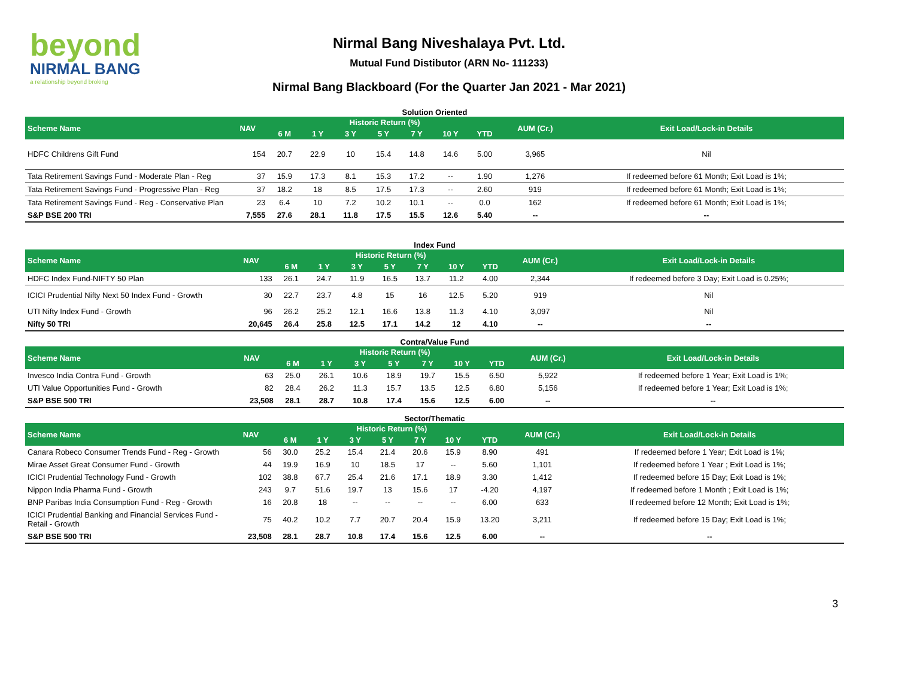beyond
NIRMAL BANG
a relationship beyond broking
Nirmal Bang Niveshalaya Pvt. Ltd.
Mutual Fund Distibutor (ARN No- 111233)
Nirmal Bang Blackboard (For the Quarter Jan 2021 - Mar 2021)
Solution Oriented
| Scheme Name | NAV | Historic Return (%) | | | | | | | AUM (Cr.) | Exit Load/Lock-in Details |
| --- | --- | --- | --- | --- | --- | --- | --- | --- | --- | --- |
| | | 6 M | 1 Y | 3 Y | 5 Y | 7 Y | 10 Y | YTD | | |
| HDFC Childrens Gift Fund | 154 | 20.7 | 22.9 | 10 | 15.4 | 14.8 | 14.6 | 5.00 | 3,965 | Nil |
| Tata Retirement Savings Fund - Moderate Plan - Reg | 37 | 15.9 | 17.3 | 8.1 | 15.3 | 17.2 | -- | 1.90 | 1,276 | If redeemed before 61 Month; Exit Load is 1%; |
| Tata Retirement Savings Fund - Progressive Plan - Reg | 37 | 18.2 | 18 | 8.5 | 17.5 | 17.3 | -- | 2.60 | 919 | If redeemed before 61 Month; Exit Load is 1%; |
| Tata Retirement Savings Fund - Reg - Conservative Plan | 23 | 6.4 | 10 | 7.2 | 10.2 | 10.1 | -- | 0.0 | 162 | If redeemed before 61 Month; Exit Load is 1%; |
| S&P BSE 200 TRI | 7,555 | 27.6 | 28.1 | 11.8 | 17.5 | 15.5 | 12.6 | 5.40 | -- | -- |
Index Fund
| Scheme Name | NAV | Historic Return (%) | | | | | | | AUM (Cr.) | Exit Load/Lock-in Details |
| --- | --- | --- | --- | --- | --- | --- | --- | --- | --- | --- |
| | | 6 M | 1 Y | 3 Y | 5 Y | 7 Y | 10 Y | YTD | | |
| HDFC Index Fund-NIFTY 50 Plan | 133 | 26.1 | 24.7 | 11.9 | 16.5 | 13.7 | 11.2 | 4.00 | 2,344 | If redeemed before 3 Day; Exit Load is 0.25%; |
| ICICI Prudential Nifty Next 50 Index Fund - Growth | 30 | 22.7 | 23.7 | 4.8 | 15 | 16 | 12.5 | 5.20 | 919 | Nil |
| UTI Nifty Index Fund - Growth | 96 | 26.2 | 25.2 | 12.1 | 16.6 | 13.8 | 11.3 | 4.10 | 3,097 | Nil |
| Nifty 50 TRI | 20,645 | 26.4 | 25.8 | 12.5 | 17.1 | 14.2 | 12 | 4.10 | -- | -- |
Contra/Value Fund
| Scheme Name | NAV | Historic Return (%) | | | | | | | AUM (Cr.) | Exit Load/Lock-in Details |
| --- | --- | --- | --- | --- | --- | --- | --- | --- | --- | --- |
| | | 6 M | 1 Y | 3 Y | 5 Y | 7 Y | 10 Y | YTD | | |
| Invesco India Contra Fund - Growth | 63 | 25.0 | 26.1 | 10.6 | 18.9 | 19.7 | 15.5 | 6.50 | 5,922 | If redeemed before 1 Year; Exit Load is 1%; |
| UTI Value Opportunities Fund - Growth | 82 | 28.4 | 26.2 | 11.3 | 15.7 | 13.5 | 12.5 | 6.80 | 5,156 | If redeemed before 1 Year; Exit Load is 1%; |
| S&P BSE 500 TRI | 23,508 | 28.1 | 28.7 | 10.8 | 17.4 | 15.6 | 12.5 | 6.00 | -- | -- |
Sector/Thematic
| Scheme Name | NAV | Historic Return (%) | | | | | | | AUM (Cr.) | Exit Load/Lock-in Details |
| --- | --- | --- | --- | --- | --- | --- | --- | --- | --- | --- |
| | | 6 M | 1 Y | 3 Y | 5 Y | 7 Y | 10 Y | YTD | | |
| Canara Robeco Consumer Trends Fund - Reg - Growth | 56 | 30.0 | 25.2 | 15.4 | 21.4 | 20.6 | 15.9 | 8.90 | 491 | If redeemed before 1 Year; Exit Load is 1%; |
| Mirae Asset Great Consumer Fund - Growth | 44 | 19.9 | 16.9 | 10 | 18.5 | 17 | -- | 5.60 | 1,101 | If redeemed before 1 Year ; Exit Load is 1%; |
| ICICI Prudential Technology Fund - Growth | 102 | 38.8 | 67.7 | 25.4 | 21.6 | 17.1 | 18.9 | 3.30 | 1,412 | If redeemed before 15 Day; Exit Load is 1%; |
| Nippon India Pharma Fund - Growth | 243 | 9.7 | 51.6 | 19.7 | 13 | 15.6 | 17 | -4.20 | 4,197 | If redeemed before 1 Month ; Exit Load is 1%; |
| BNP Paribas India Consumption Fund - Reg - Growth | 16 | 20.8 | 18 | -- | -- | -- | -- | 6.00 | 633 | If redeemed before 12 Month; Exit Load is 1%; |
| ICICI Prudential Banking and Financial Services Fund - Retail - Growth | 75 | 40.2 | 10.2 | 7.7 | 20.7 | 20.4 | 15.9 | 13.20 | 3,211 | If redeemed before 15 Day; Exit Load is 1%; |
| S&P BSE 500 TRI | 23,508 | 28.1 | 28.7 | 10.8 | 17.4 | 15.6 | 12.5 | 6.00 | -- | -- |
3